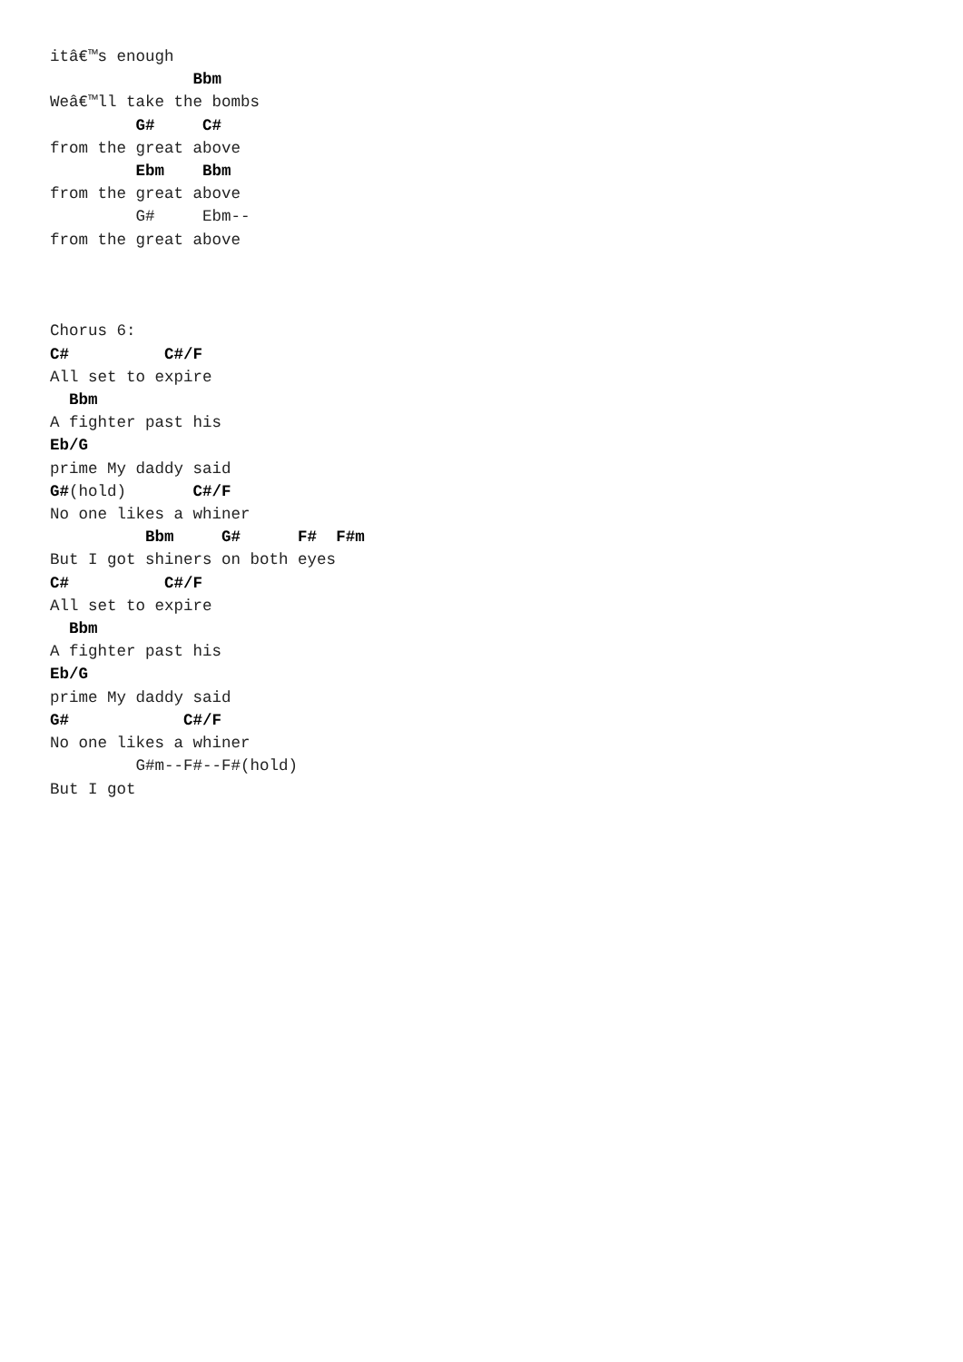itâ€™s enough
               Bbm
Weâ€™ll take the bombs
         G#     C#
from the great above
         Ebm    Bbm
from the great above
         G#     Ebm--
from the great above



Chorus 6:
C#          C#/F
All set to expire
  Bbm
A fighter past his
Eb/G
prime My daddy said
G#(hold)       C#/F
No one likes a whiner
          Bbm     G#      F#  F#m
But I got shiners on both eyes
C#          C#/F
All set to expire
  Bbm
A fighter past his
Eb/G
prime My daddy said
G#            C#/F
No one likes a whiner
         G#m--F#--F#(hold)
But I got